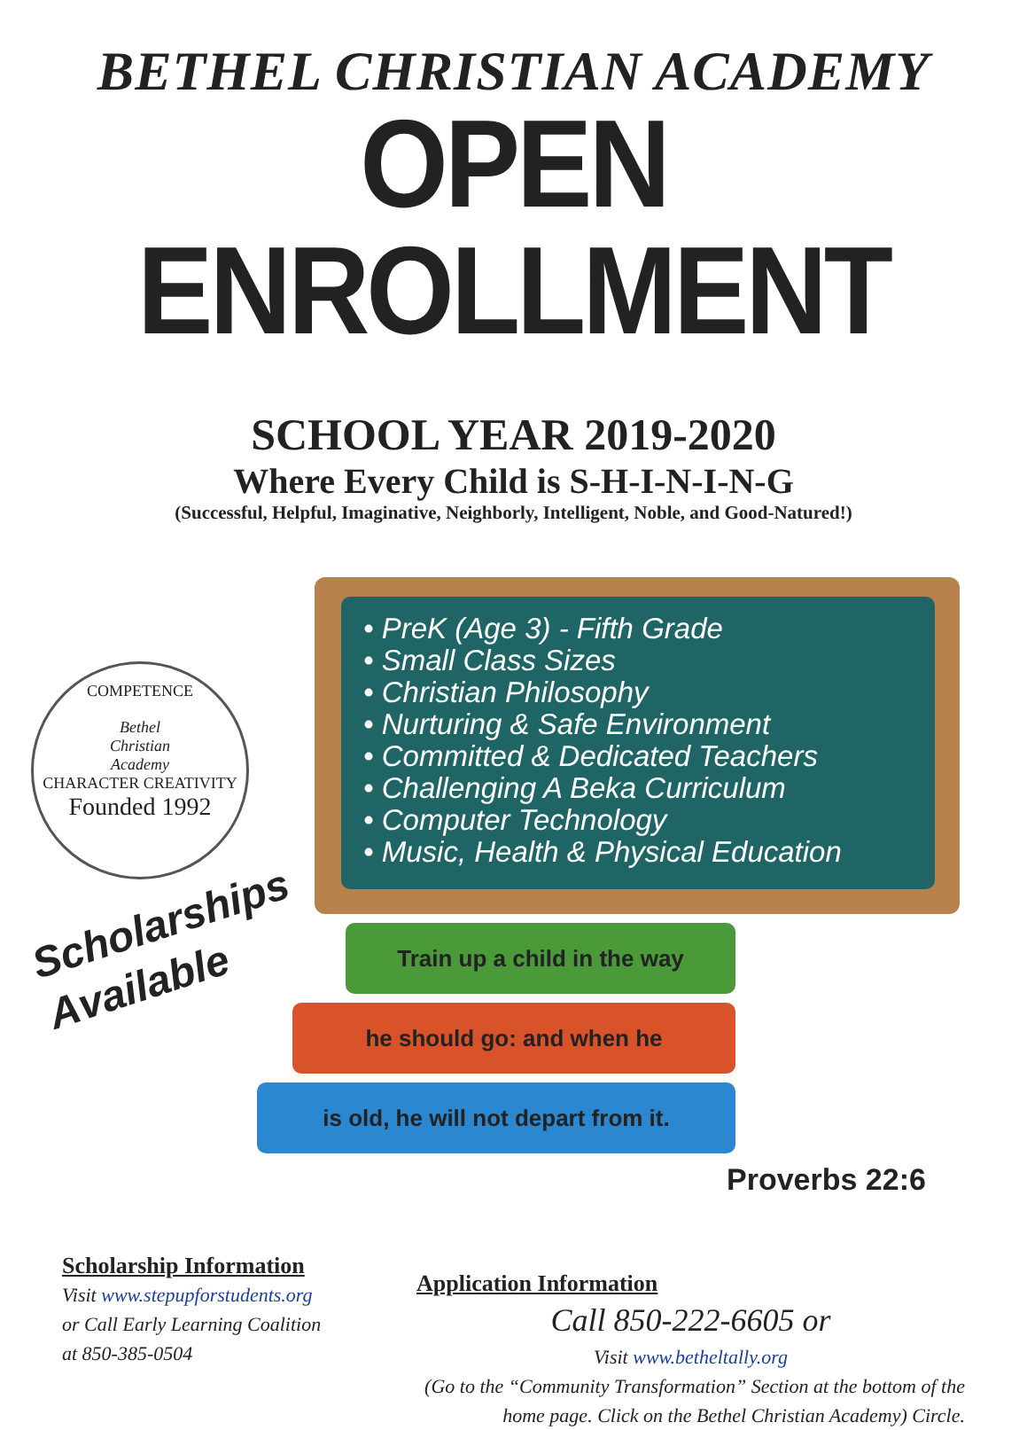BETHEL CHRISTIAN ACADEMY
OPEN ENROLLMENT
SCHOOL YEAR 2019-2020
Where Every Child is S-H-I-N-I-N-G
(Successful, Helpful, Imaginative, Neighborly, Intelligent, Noble, and Good-Natured!)
• PreK (Age 3) - Fifth Grade
• Small Class Sizes
• Christian Philosophy
• Nurturing & Safe Environment
• Committed & Dedicated Teachers
• Challenging A Beka Curriculum
• Computer Technology
• Music, Health & Physical Education
COMPETENCE
Bethel
Christian
Academy
CHARACTER CREATIVITY
Founded 1992
Scholarships
Available
Train up a child in the way
he should go: and when he
is old, he will not depart from it.
Proverbs 22:6
Scholarship Information
Visit www.stepupforstudents.org
or Call Early Learning Coalition
at 850-385-0504
Application Information
Call 850-222-6605 or
Visit www.betheltally.org
(Go to the “Community Transformation” Section at the bottom of the home page. Click on the Bethel Christian Academy) Circle.